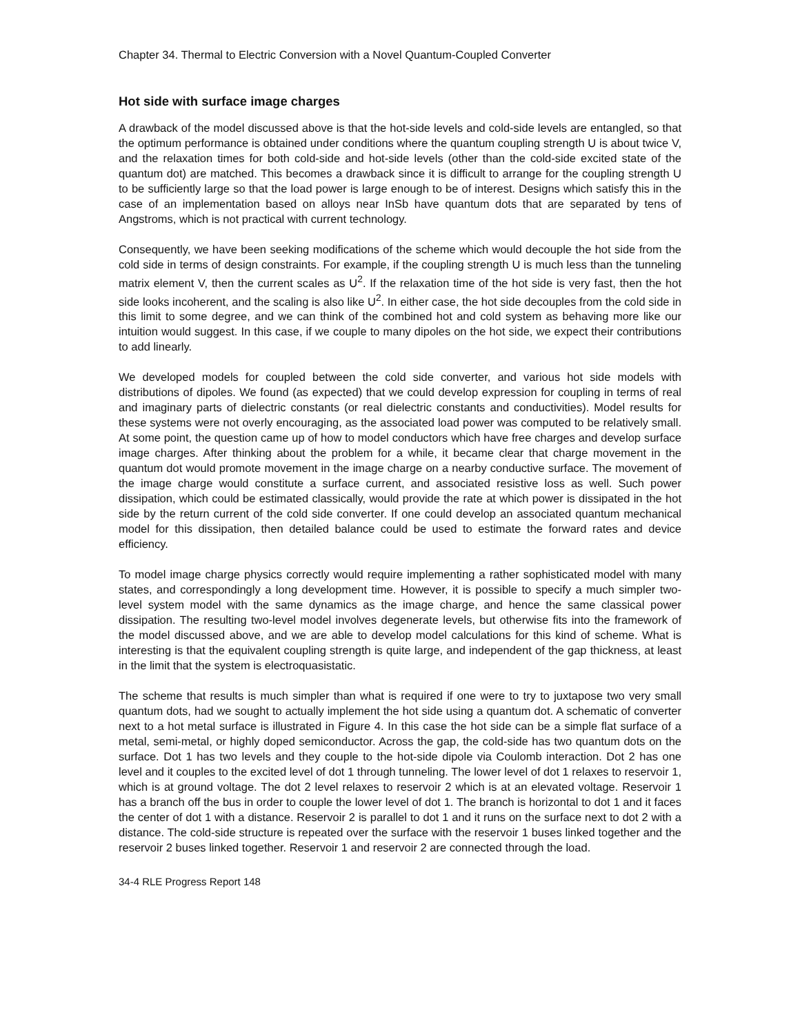Chapter 34. Thermal to Electric Conversion with a Novel Quantum-Coupled Converter
Hot side with surface image charges
A drawback of the model discussed above is that the hot-side levels and cold-side levels are entangled, so that the optimum performance is obtained under conditions where the quantum coupling strength U is about twice V, and the relaxation times for both cold-side and hot-side levels (other than the cold-side excited state of the quantum dot) are matched. This becomes a drawback since it is difficult to arrange for the coupling strength U to be sufficiently large so that the load power is large enough to be of interest. Designs which satisfy this in the case of an implementation based on alloys near InSb have quantum dots that are separated by tens of Angstroms, which is not practical with current technology.
Consequently, we have been seeking modifications of the scheme which would decouple the hot side from the cold side in terms of design constraints. For example, if the coupling strength U is much less than the tunneling matrix element V, then the current scales as U<sup>2</sup>. If the relaxation time of the hot side is very fast, then the hot side looks incoherent, and the scaling is also like U<sup>2</sup>. In either case, the hot side decouples from the cold side in this limit to some degree, and we can think of the combined hot and cold system as behaving more like our intuition would suggest. In this case, if we couple to many dipoles on the hot side, we expect their contributions to add linearly.
We developed models for coupled between the cold side converter, and various hot side models with distributions of dipoles. We found (as expected) that we could develop expression for coupling in terms of real and imaginary parts of dielectric constants (or real dielectric constants and conductivities). Model results for these systems were not overly encouraging, as the associated load power was computed to be relatively small. At some point, the question came up of how to model conductors which have free charges and develop surface image charges. After thinking about the problem for a while, it became clear that charge movement in the quantum dot would promote movement in the image charge on a nearby conductive surface. The movement of the image charge would constitute a surface current, and associated resistive loss as well. Such power dissipation, which could be estimated classically, would provide the rate at which power is dissipated in the hot side by the return current of the cold side converter. If one could develop an associated quantum mechanical model for this dissipation, then detailed balance could be used to estimate the forward rates and device efficiency.
To model image charge physics correctly would require implementing a rather sophisticated model with many states, and correspondingly a long development time. However, it is possible to specify a much simpler two-level system model with the same dynamics as the image charge, and hence the same classical power dissipation. The resulting two-level model involves degenerate levels, but otherwise fits into the framework of the model discussed above, and we are able to develop model calculations for this kind of scheme. What is interesting is that the equivalent coupling strength is quite large, and independent of the gap thickness, at least in the limit that the system is electroquasistatic.
The scheme that results is much simpler than what is required if one were to try to juxtapose two very small quantum dots, had we sought to actually implement the hot side using a quantum dot. A schematic of converter next to a hot metal surface is illustrated in Figure 4. In this case the hot side can be a simple flat surface of a metal, semi-metal, or highly doped semiconductor. Across the gap, the cold-side has two quantum dots on the surface. Dot 1 has two levels and they couple to the hot-side dipole via Coulomb interaction. Dot 2 has one level and it couples to the excited level of dot 1 through tunneling. The lower level of dot 1 relaxes to reservoir 1, which is at ground voltage. The dot 2 level relaxes to reservoir 2 which is at an elevated voltage. Reservoir 1 has a branch off the bus in order to couple the lower level of dot 1. The branch is horizontal to dot 1 and it faces the center of dot 1 with a distance. Reservoir 2 is parallel to dot 1 and it runs on the surface next to dot 2 with a distance. The cold-side structure is repeated over the surface with the reservoir 1 buses linked together and the reservoir 2 buses linked together. Reservoir 1 and reservoir 2 are connected through the load.
34-4 RLE Progress Report 148